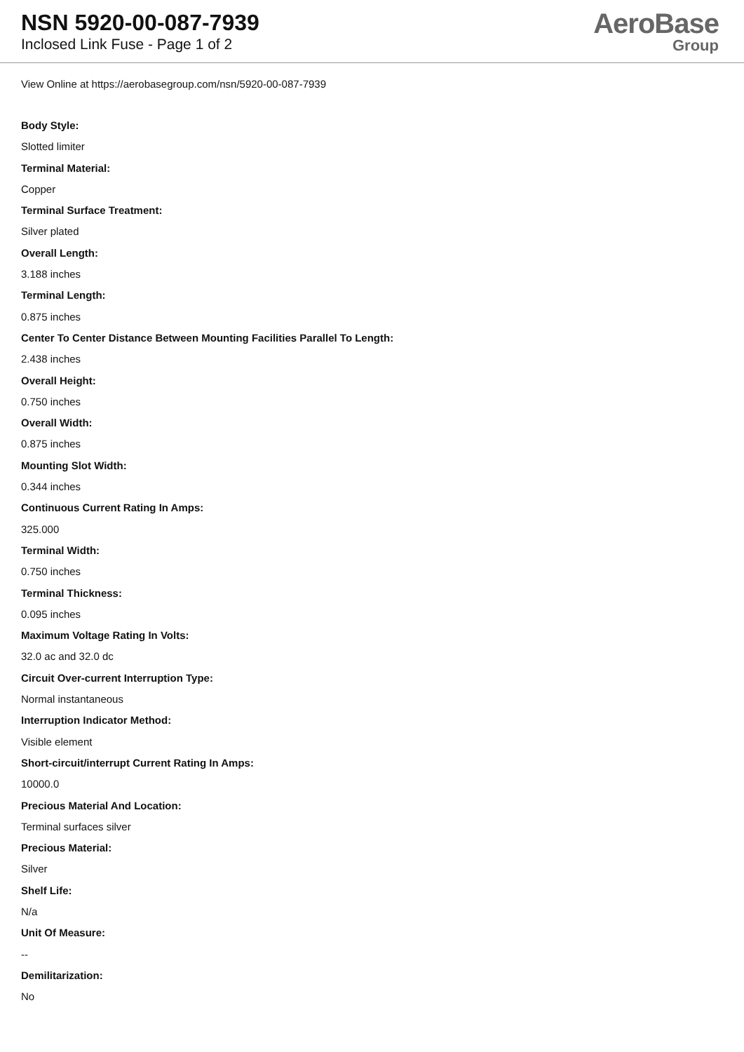NSN 5920-00-087-7939
Inclosed Link Fuse - Page 1 of 2
AeroBase
Group
View Online at https://aerobasegroup.com/nsn/5920-00-087-7939
Body Style:
Slotted limiter
Terminal Material:
Copper
Terminal Surface Treatment:
Silver plated
Overall Length:
3.188 inches
Terminal Length:
0.875 inches
Center To Center Distance Between Mounting Facilities Parallel To Length:
2.438 inches
Overall Height:
0.750 inches
Overall Width:
0.875 inches
Mounting Slot Width:
0.344 inches
Continuous Current Rating In Amps:
325.000
Terminal Width:
0.750 inches
Terminal Thickness:
0.095 inches
Maximum Voltage Rating In Volts:
32.0 ac and 32.0 dc
Circuit Over-current Interruption Type:
Normal instantaneous
Interruption Indicator Method:
Visible element
Short-circuit/interrupt Current Rating In Amps:
10000.0
Precious Material And Location:
Terminal surfaces silver
Precious Material:
Silver
Shelf Life:
N/a
Unit Of Measure:
--
Demilitarization:
No